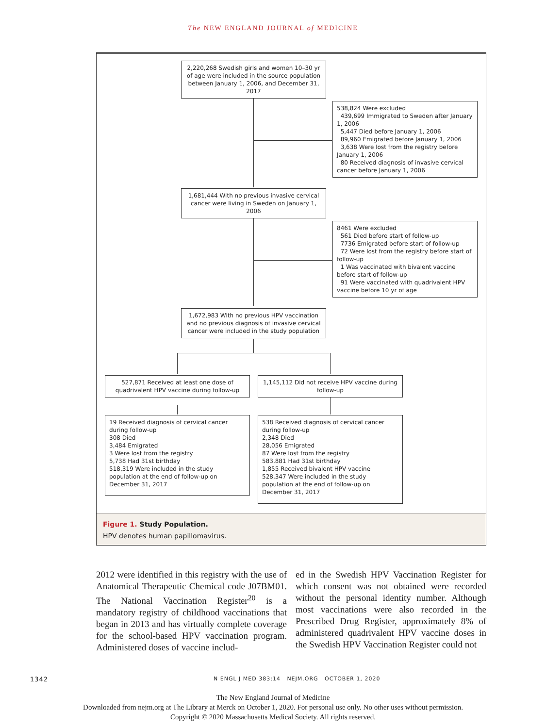The NEW ENGLAND JOURNAL of MEDICINE
2,220,268 Swedish girls and women 10–30 yr of age were included in the source population between January 1, 2006, and December 31, 2017
538,824 Were excluded
439,699 Immigrated to Sweden after January 1, 2006
5,447 Died before January 1, 2006
89,960 Emigrated before January 1, 2006
3,638 Were lost from the registry before January 1, 2006
80 Received diagnosis of invasive cervical cancer before January 1, 2006
1,681,444 With no previous invasive cervical cancer were living in Sweden on January 1, 2006
8461 Were excluded
561 Died before start of follow-up
7736 Emigrated before start of follow-up
72 Were lost from the registry before start of follow-up
1 Was vaccinated with bivalent vaccine before start of follow-up
91 Were vaccinated with quadrivalent HPV vaccine before 10 yr of age
1,672,983 With no previous HPV vaccination and no previous diagnosis of invasive cervical cancer were included in the study population
527,871 Received at least one dose of quadrivalent HPV vaccine during follow-up
1,145,112 Did not receive HPV vaccine during follow-up
19 Received diagnosis of cervical cancer during follow-up
308 Died
3,484 Emigrated
3 Were lost from the registry
5,738 Had 31st birthday
518,319 Were included in the study population at the end of follow-up on December 31, 2017
538 Received diagnosis of cervical cancer during follow-up
2,348 Died
28,056 Emigrated
87 Were lost from the registry
583,881 Had 31st birthday
1,855 Received bivalent HPV vaccine
528,347 Were included in the study population at the end of follow-up on December 31, 2017
Figure 1. Study Population.
HPV denotes human papillomavirus.
2012 were identified in this registry with the use of Anatomical Therapeutic Chemical code J07BM01. The National Vaccination Register<sup>20</sup> is a mandatory registry of childhood vaccinations that began in 2013 and has virtually complete coverage for the school-based HPV vaccination program. Administered doses of vaccine includ-
ed in the Swedish HPV Vaccination Register for which consent was not obtained were recorded without the personal identity number. Although most vaccinations were also recorded in the Prescribed Drug Register, approximately 8% of administered quadrivalent HPV vaccine doses in the Swedish HPV Vaccination Register could not
1342 N ENGL J MED 383;14 NEJM.ORG OCTOBER 1, 2020
The New England Journal of Medicine
Downloaded from nejm.org at The Library at Merck on October 1, 2020. For personal use only. No other uses without permission.
Copyright © 2020 Massachusetts Medical Society. All rights reserved.